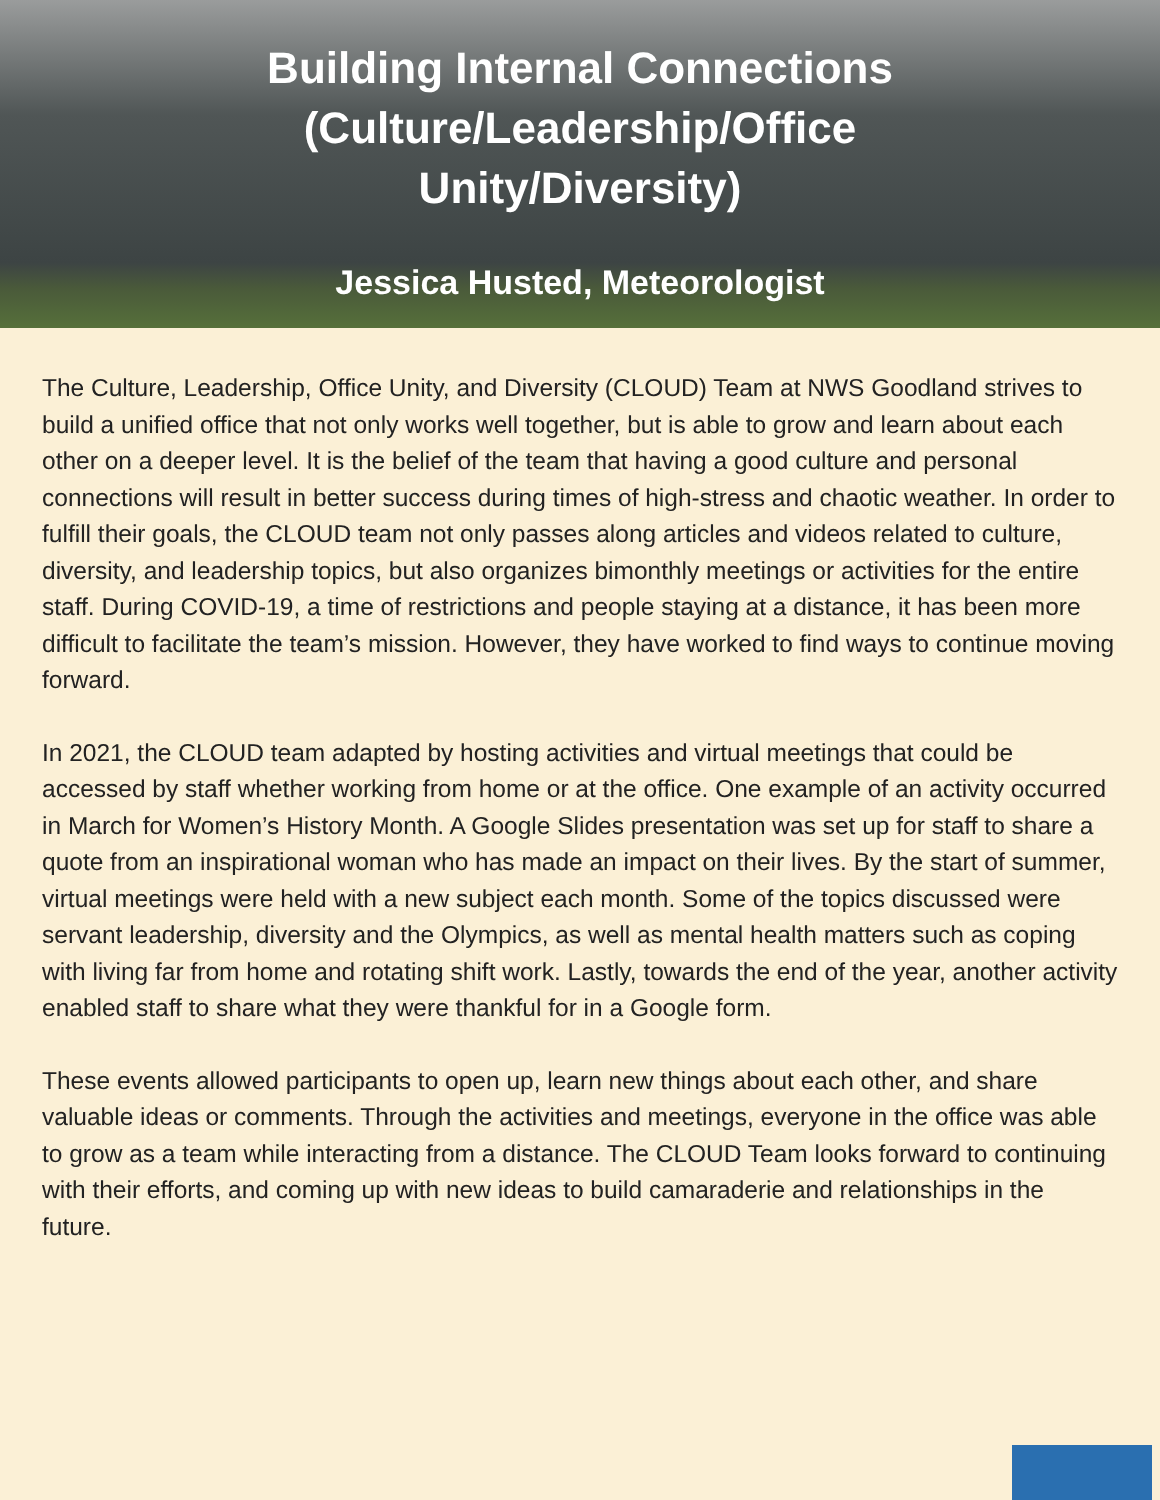Building Internal Connections
(Culture/Leadership/Office
Unity/Diversity)
Jessica Husted, Meteorologist
The Culture, Leadership, Office Unity, and Diversity (CLOUD) Team at NWS Goodland strives to build a unified office that not only works well together, but is able to grow and learn about each other on a deeper level. It is the belief of the team that having a good culture and personal connections will result in better success during times of high-stress and chaotic weather. In order to fulfill their goals, the CLOUD team not only passes along articles and videos related to culture, diversity, and leadership topics, but also organizes bimonthly meetings or activities for the entire staff. During COVID-19, a time of restrictions and people staying at a distance, it has been more difficult to facilitate the team’s mission. However, they have worked to find ways to continue moving forward.
In 2021, the CLOUD team adapted by hosting activities and virtual meetings that could be accessed by staff whether working from home or at the office. One example of an activity occurred in March for Women’s History Month. A Google Slides presentation was set up for staff to share a quote from an inspirational woman who has made an impact on their lives. By the start of summer, virtual meetings were held with a new subject each month. Some of the topics discussed were servant leadership, diversity and the Olympics, as well as mental health matters such as coping with living far from home and rotating shift work. Lastly, towards the end of the year, another activity enabled staff to share what they were thankful for in a Google form.
These events allowed participants to open up, learn new things about each other, and share valuable ideas or comments. Through the activities and meetings, everyone in the office was able to grow as a team while interacting from a distance. The CLOUD Team looks forward to continuing with their efforts, and coming up with new ideas to build camaraderie and relationships in the future.